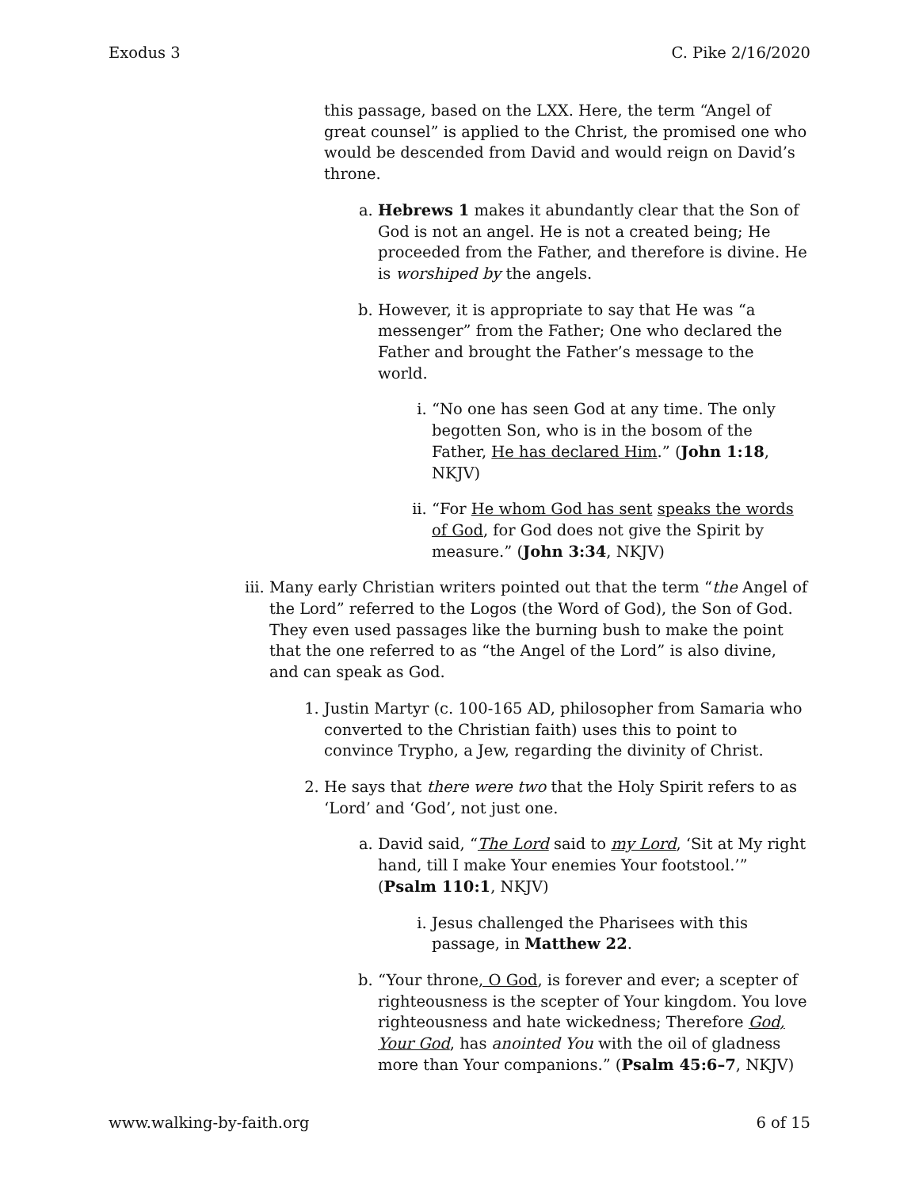Exodus 3 C. Pike 2/16/2020
this passage, based on the LXX. Here, the term “Angel of great counsel” is applied to the Christ, the promised one who would be descended from David and would reign on David’s throne.
a. Hebrews 1 makes it abundantly clear that the Son of God is not an angel. He is not a created being; He proceeded from the Father, and therefore is divine. He is worshiped by the angels.
b. However, it is appropriate to say that He was “a messenger” from the Father; One who declared the Father and brought the Father’s message to the world.
i. “No one has seen God at any time. The only begotten Son, who is in the bosom of the Father, He has declared Him.” (John 1:18, NKJV)
ii. “For He whom God has sent speaks the words of God, for God does not give the Spirit by measure.” (John 3:34, NKJV)
iii. Many early Christian writers pointed out that the term “the Angel of the Lord” referred to the Logos (the Word of God), the Son of God. They even used passages like the burning bush to make the point that the one referred to as “the Angel of the Lord” is also divine, and can speak as God.
1. Justin Martyr (c. 100-165 AD, philosopher from Samaria who converted to the Christian faith) uses this to point to convince Trypho, a Jew, regarding the divinity of Christ.
2. He says that there were two that the Holy Spirit refers to as ‘Lord’ and ‘God’, not just one.
a. David said, “The Lord said to my Lord, ‘Sit at My right hand, till I make Your enemies Your footstool.’” (Psalm 110:1, NKJV)
i. Jesus challenged the Pharisees with this passage, in Matthew 22.
b. “Your throne, O God, is forever and ever; a scepter of righteousness is the scepter of Your kingdom. You love righteousness and hate wickedness; Therefore God, Your God, has anointed You with the oil of gladness more than Your companions.” (Psalm 45:6–7, NKJV)
www.walking-by-faith.org 6 of 15